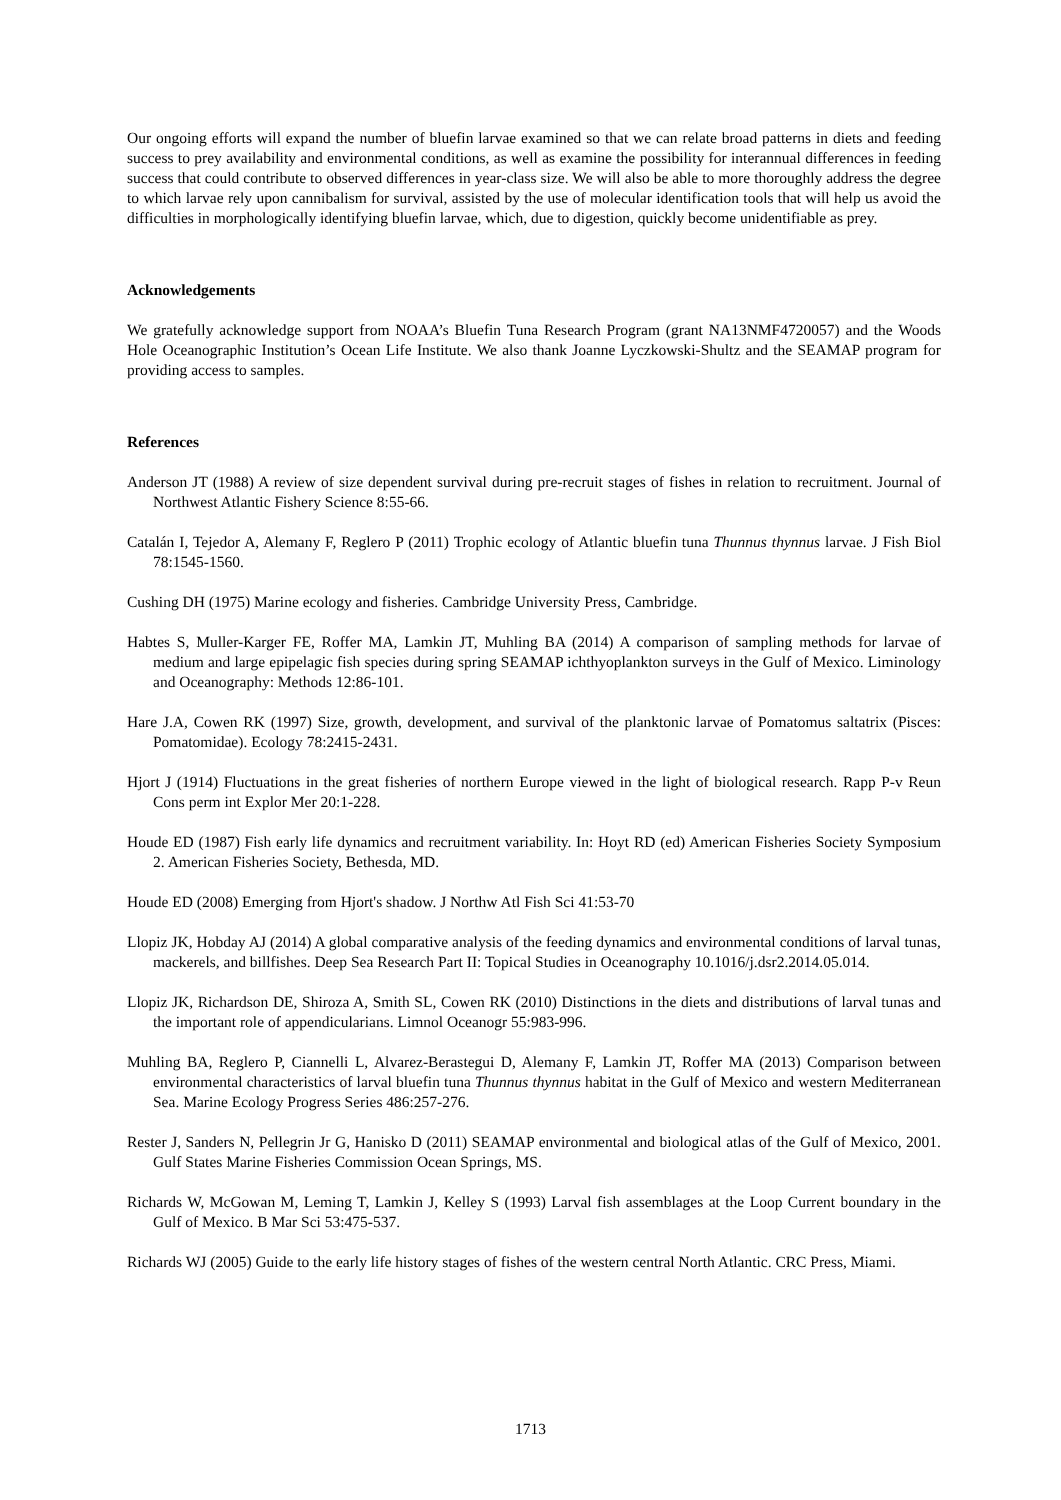Our ongoing efforts will expand the number of bluefin larvae examined so that we can relate broad patterns in diets and feeding success to prey availability and environmental conditions, as well as examine the possibility for interannual differences in feeding success that could contribute to observed differences in year-class size. We will also be able to more thoroughly address the degree to which larvae rely upon cannibalism for survival, assisted by the use of molecular identification tools that will help us avoid the difficulties in morphologically identifying bluefin larvae, which, due to digestion, quickly become unidentifiable as prey.
Acknowledgements
We gratefully acknowledge support from NOAA’s Bluefin Tuna Research Program (grant NA13NMF4720057) and the Woods Hole Oceanographic Institution’s Ocean Life Institute. We also thank Joanne Lyczkowski-Shultz and the SEAMAP program for providing access to samples.
References
Anderson JT (1988) A review of size dependent survival during pre-recruit stages of fishes in relation to recruitment. Journal of Northwest Atlantic Fishery Science 8:55-66.
Catalán I, Tejedor A, Alemany F, Reglero P (2011) Trophic ecology of Atlantic bluefin tuna Thunnus thynnus larvae. J Fish Biol 78:1545-1560.
Cushing DH (1975) Marine ecology and fisheries. Cambridge University Press, Cambridge.
Habtes S, Muller-Karger FE, Roffer MA, Lamkin JT, Muhling BA (2014) A comparison of sampling methods for larvae of medium and large epipelagic fish species during spring SEAMAP ichthyoplankton surveys in the Gulf of Mexico. Liminology and Oceanography: Methods 12:86-101.
Hare J.A, Cowen RK (1997) Size, growth, development, and survival of the planktonic larvae of Pomatomus saltatrix (Pisces: Pomatomidae). Ecology 78:2415-2431.
Hjort J (1914) Fluctuations in the great fisheries of northern Europe viewed in the light of biological research. Rapp P-v Reun Cons perm int Explor Mer 20:1-228.
Houde ED (1987) Fish early life dynamics and recruitment variability. In: Hoyt RD (ed) American Fisheries Society Symposium 2. American Fisheries Society, Bethesda, MD.
Houde ED (2008) Emerging from Hjort's shadow. J Northw Atl Fish Sci 41:53-70
Llopiz JK, Hobday AJ (2014) A global comparative analysis of the feeding dynamics and environmental conditions of larval tunas, mackerels, and billfishes. Deep Sea Research Part II: Topical Studies in Oceanography 10.1016/j.dsr2.2014.05.014.
Llopiz JK, Richardson DE, Shiroza A, Smith SL, Cowen RK (2010) Distinctions in the diets and distributions of larval tunas and the important role of appendicularians. Limnol Oceanogr 55:983-996.
Muhling BA, Reglero P, Ciannelli L, Alvarez-Berastegui D, Alemany F, Lamkin JT, Roffer MA (2013) Comparison between environmental characteristics of larval bluefin tuna Thunnus thynnus habitat in the Gulf of Mexico and western Mediterranean Sea. Marine Ecology Progress Series 486:257-276.
Rester J, Sanders N, Pellegrin Jr G, Hanisko D (2011) SEAMAP environmental and biological atlas of the Gulf of Mexico, 2001. Gulf States Marine Fisheries Commission Ocean Springs, MS.
Richards W, McGowan M, Leming T, Lamkin J, Kelley S (1993) Larval fish assemblages at the Loop Current boundary in the Gulf of Mexico. B Mar Sci 53:475-537.
Richards WJ (2005) Guide to the early life history stages of fishes of the western central North Atlantic. CRC Press, Miami.
1713